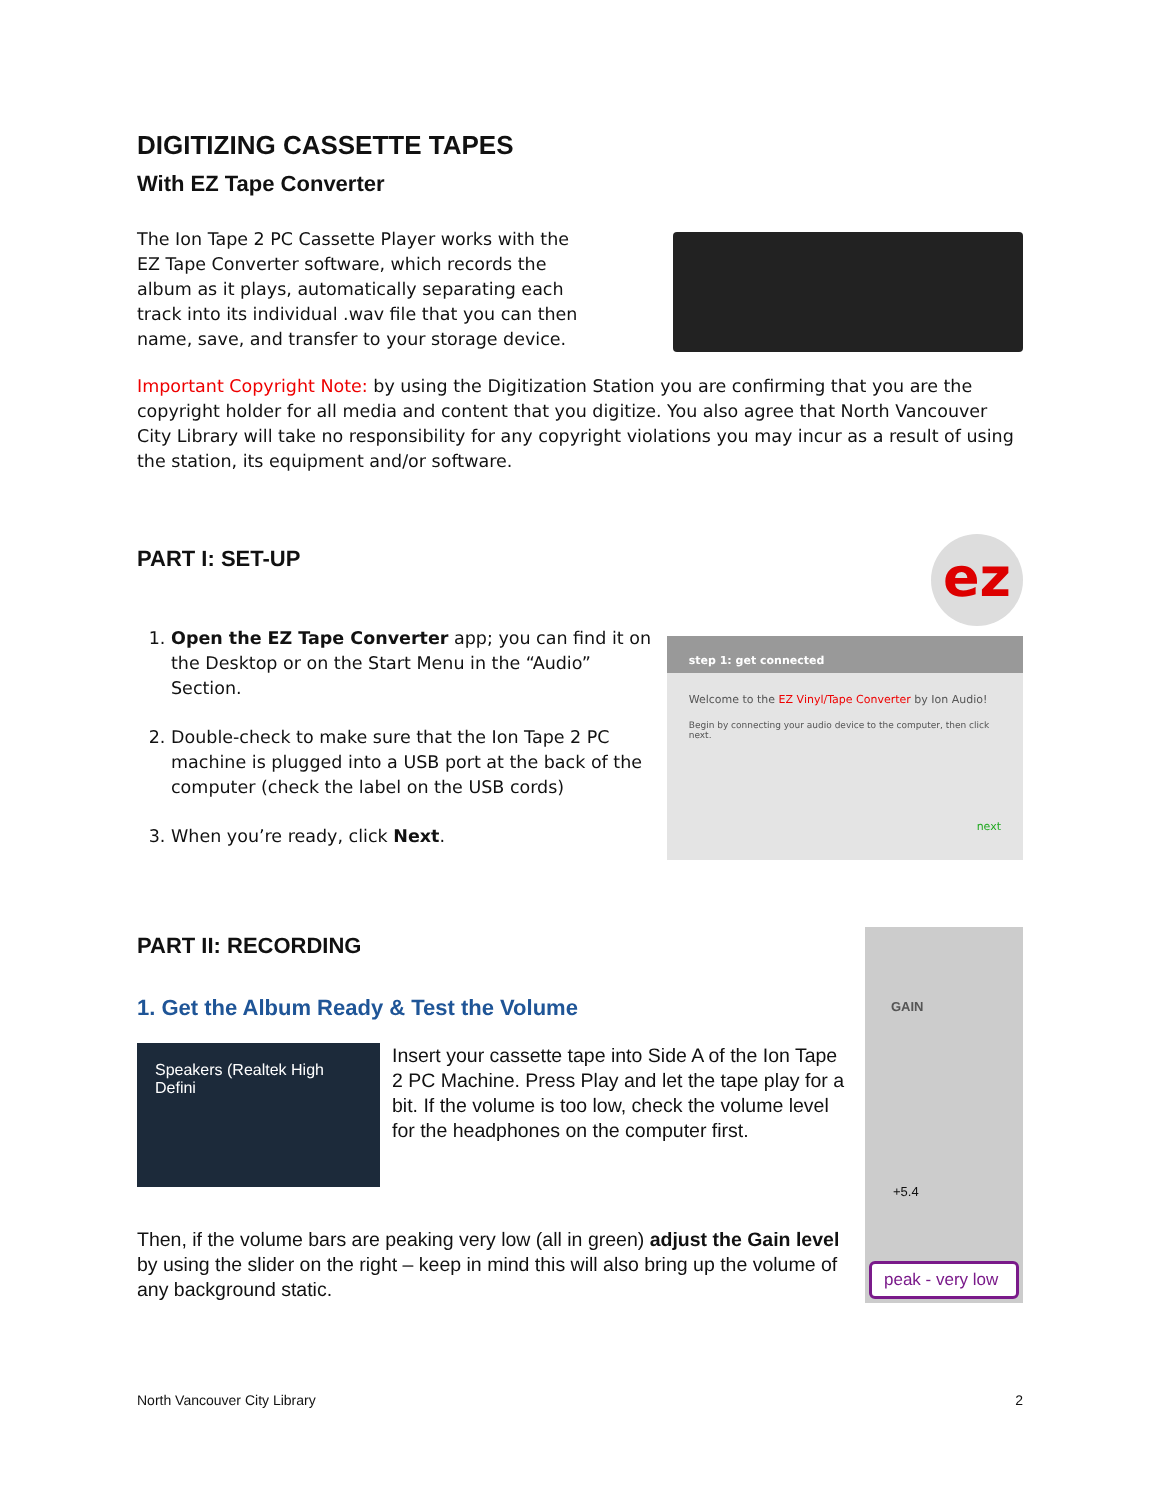DIGITIZING CASSETTE TAPES
With EZ Tape Converter
The Ion Tape 2 PC Cassette Player works with the EZ Tape Converter software, which records the album as it plays, automatically separating each track into its individual .wav file that you can then name, save, and transfer to your storage device.
Important Copyright Note: by using the Digitization Station you are confirming that you are the copyright holder for all media and content that you digitize. You also agree that North Vancouver City Library will take no responsibility for any copyright violations you may incur as a result of using the station, its equipment and/or software.
PART I: SET-UP
ez
1. Open the EZ Tape Converter app; you can find it on the Desktop or on the Start Menu in the “Audio” Section.
2. Double-check to make sure that the Ion Tape 2 PC machine is plugged into a USB port at the back of the computer (check the label on the USB cords)
3. When you’re ready, click Next.
step 1: get connected
Welcome to the EZ Vinyl/Tape Converter by Ion Audio!
Begin by connecting your audio device to the computer, then click next.
next
PART II: RECORDING
1. Get the Album Ready & Test the Volume
Speakers (Realtek High Defini
Insert your cassette tape into Side A of the Ion Tape 2 PC Machine. Press Play and let the tape play for a bit. If the volume is too low, check the volume level for the headphones on the computer first.
Then, if the volume bars are peaking very low (all in green) adjust the Gain level by using the slider on the right – keep in mind this will also bring up the volume of any background static.
GAIN
+5.4
peak - very low
North Vancouver City Library 2